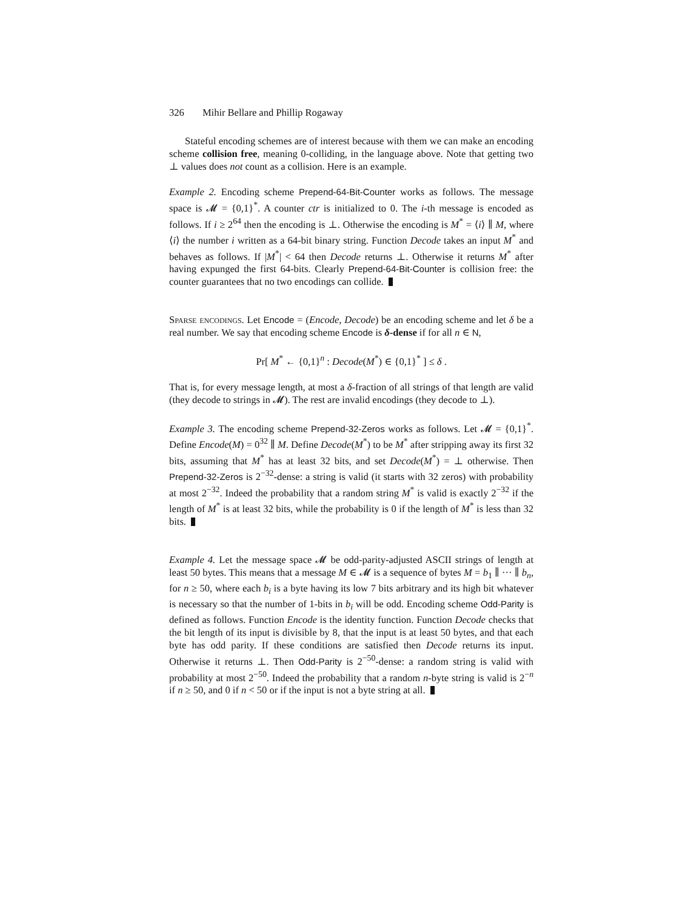326 Mihir Bellare and Phillip Rogaway
Stateful encoding schemes are of interest because with them we can make an encoding scheme collision free, meaning 0-colliding, in the language above. Note that getting two ⊥ values does not count as a collision. Here is an example.
Example 2. Encoding scheme Prepend-64-Bit-Counter works as follows. The message space is 𝓜 = {0,1}<sup>*</sup>. A counter ctr is initialized to 0. The i-th message is encoded as follows. If i ≥ 2<sup>64</sup> then the encoding is ⊥. Otherwise the encoding is M<sup>*</sup> = ⟨i⟩ ∥ M, where ⟨i⟩ the number i written as a 64-bit binary string. Function Decode takes an input M<sup>*</sup> and behaves as follows. If |M<sup>*</sup>| < 64 then Decode returns ⊥. Otherwise it returns M<sup>*</sup> after having expunged the first 64-bits. Clearly Prepend-64-Bit-Counter is collision free: the counter guarantees that no two encodings can collide.
Sparse encodings. Let Encode = (Encode, Decode) be an encoding scheme and let δ be a real number. We say that encoding scheme Encode is δ-dense if for all n ∈ N,
Pr[ M<sup>*</sup> ← {0,1}<sup>n</sup> : Decode(M<sup>*</sup>) ∈ {0,1}<sup>*</sup> ] ≤ δ .
That is, for every message length, at most a δ-fraction of all strings of that length are valid (they decode to strings in 𝓜). The rest are invalid encodings (they decode to ⊥).
Example 3. The encoding scheme Prepend-32-Zeros works as follows. Let 𝓜 = {0,1}<sup>*</sup>. Define Encode(M) = 0<sup>32</sup> ∥ M. Define Decode(M<sup>*</sup>) to be M<sup>*</sup> after stripping away its first 32 bits, assuming that M<sup>*</sup> has at least 32 bits, and set Decode(M<sup>*</sup>) = ⊥ otherwise. Then Prepend-32-Zeros is 2<sup>−32</sup>-dense: a string is valid (it starts with 32 zeros) with probability at most 2<sup>−32</sup>. Indeed the probability that a random string M<sup>*</sup> is valid is exactly 2<sup>−32</sup> if the length of M<sup>*</sup> is at least 32 bits, while the probability is 0 if the length of M<sup>*</sup> is less than 32 bits.
Example 4. Let the message space 𝓜 be odd-parity-adjusted ASCII strings of length at least 50 bytes. This means that a message M ∈ 𝓜 is a sequence of bytes M = b<sub>1</sub> ∥ ··· ∥ b<sub>n</sub>, for n ≥ 50, where each b<sub>i</sub> is a byte having its low 7 bits arbitrary and its high bit whatever is necessary so that the number of 1-bits in b<sub>i</sub> will be odd. Encoding scheme Odd-Parity is defined as follows. Function Encode is the identity function. Function Decode checks that the bit length of its input is divisible by 8, that the input is at least 50 bytes, and that each byte has odd parity. If these conditions are satisfied then Decode returns its input. Otherwise it returns ⊥. Then Odd-Parity is 2<sup>−50</sup>-dense: a random string is valid with probability at most 2<sup>−50</sup>. Indeed the probability that a random n-byte string is valid is 2<sup>−n</sup> if n ≥ 50, and 0 if n < 50 or if the input is not a byte string at all.